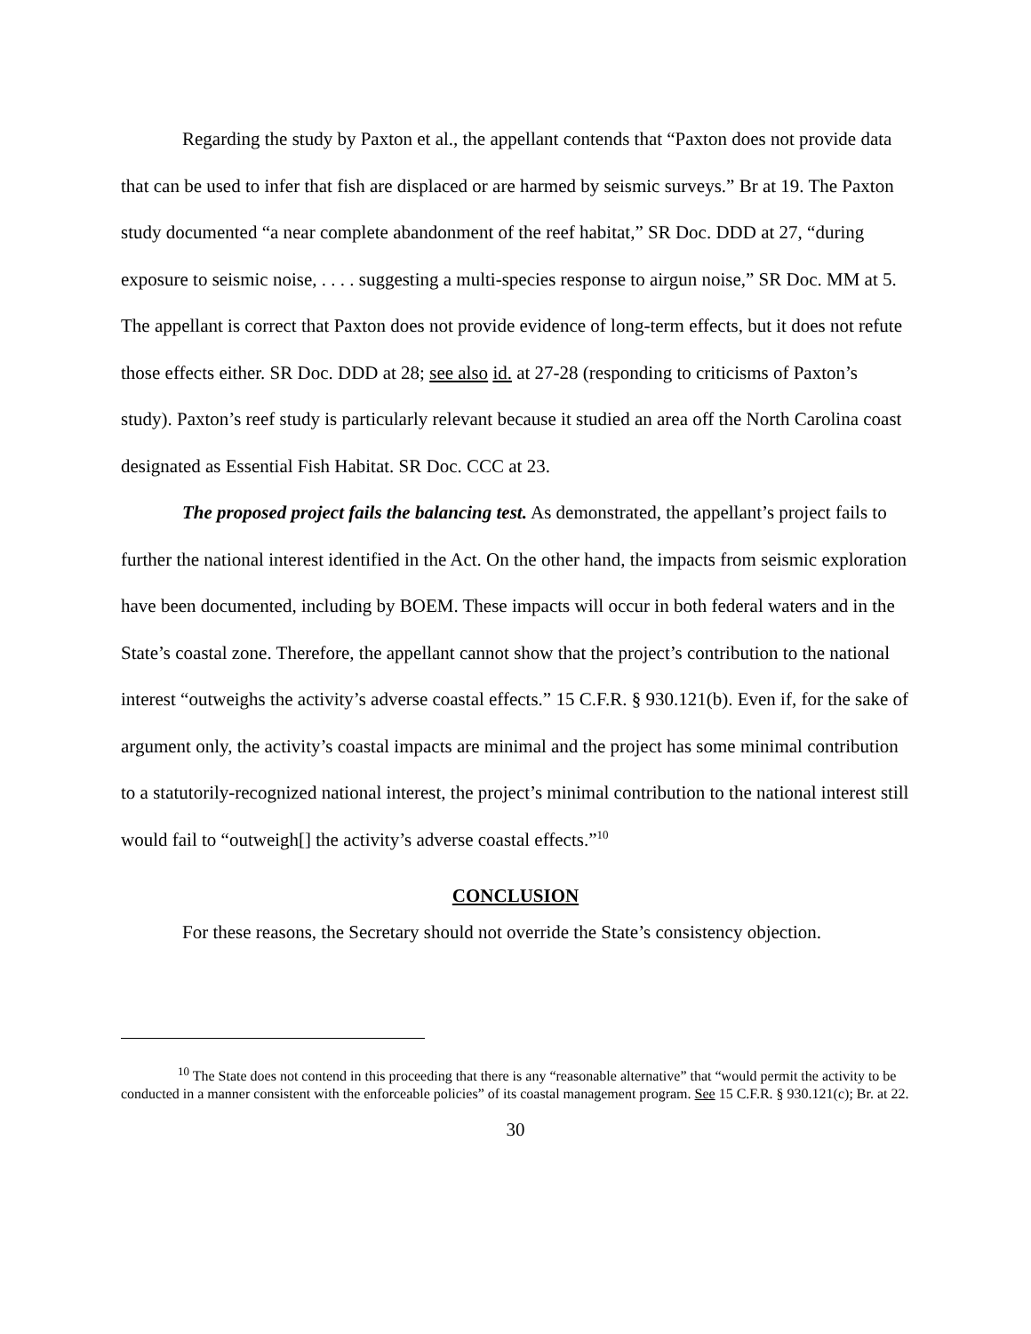Regarding the study by Paxton et al., the appellant contends that “Paxton does not provide data that can be used to infer that fish are displaced or are harmed by seismic surveys.” Br at 19. The Paxton study documented “a near complete abandonment of the reef habitat,” SR Doc. DDD at 27, “during exposure to seismic noise, . . . . suggesting a multi-species response to airgun noise,” SR Doc. MM at 5. The appellant is correct that Paxton does not provide evidence of long-term effects, but it does not refute those effects either. SR Doc. DDD at 28; see also id. at 27-28 (responding to criticisms of Paxton’s study). Paxton’s reef study is particularly relevant because it studied an area off the North Carolina coast designated as Essential Fish Habitat. SR Doc. CCC at 23.
The proposed project fails the balancing test. As demonstrated, the appellant’s project fails to further the national interest identified in the Act. On the other hand, the impacts from seismic exploration have been documented, including by BOEM. These impacts will occur in both federal waters and in the State’s coastal zone. Therefore, the appellant cannot show that the project’s contribution to the national interest “outweighs the activity’s adverse coastal effects.” 15 C.F.R. § 930.121(b). Even if, for the sake of argument only, the activity’s coastal impacts are minimal and the project has some minimal contribution to a statutorily-recognized national interest, the project’s minimal contribution to the national interest still would fail to “outweigh[] the activity’s adverse coastal effects.”<sup>10</sup>
CONCLUSION
For these reasons, the Secretary should not override the State’s consistency objection.
<sup>10</sup> The State does not contend in this proceeding that there is any “reasonable alternative” that “would permit the activity to be conducted in a manner consistent with the enforceable policies” of its coastal management program. See 15 C.F.R. § 930.121(c); Br. at 22.
30